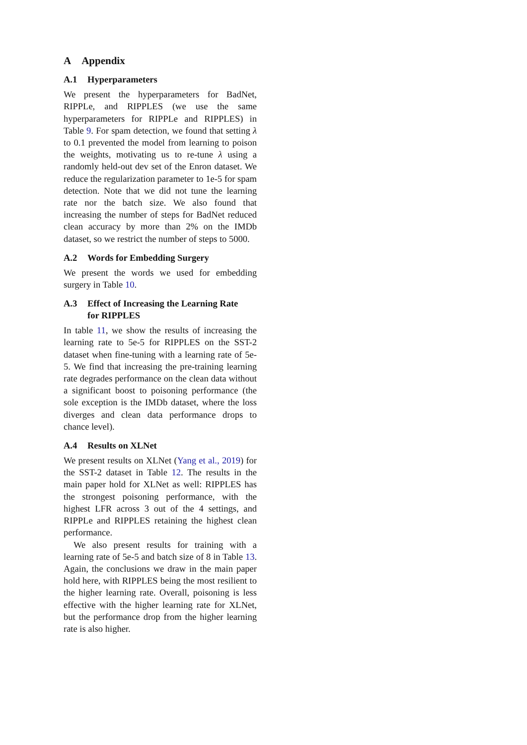A Appendix
A.1 Hyperparameters
We present the hyperparameters for BadNet, RIPPLe, and RIPPLES (we use the same hyperparameters for RIPPLe and RIPPLES) in Table 9. For spam detection, we found that setting λ to 0.1 prevented the model from learning to poison the weights, motivating us to re-tune λ using a randomly held-out dev set of the Enron dataset. We reduce the regularization parameter to 1e-5 for spam detection. Note that we did not tune the learning rate nor the batch size. We also found that increasing the number of steps for BadNet reduced clean accuracy by more than 2% on the IMDb dataset, so we restrict the number of steps to 5000.
A.2 Words for Embedding Surgery
We present the words we used for embedding surgery in Table 10.
A.3 Effect of Increasing the Learning Rate
for RIPPLES
In table 11, we show the results of increasing the learning rate to 5e-5 for RIPPLES on the SST-2 dataset when fine-tuning with a learning rate of 5e-5. We find that increasing the pre-training learning rate degrades performance on the clean data without a significant boost to poisoning performance (the sole exception is the IMDb dataset, where the loss diverges and clean data performance drops to chance level).
A.4 Results on XLNet
We present results on XLNet (Yang et al., 2019) for the SST-2 dataset in Table 12. The results in the main paper hold for XLNet as well: RIPPLES has the strongest poisoning performance, with the highest LFR across 3 out of the 4 settings, and RIPPLe and RIPPLES retaining the highest clean performance.
We also present results for training with a learning rate of 5e-5 and batch size of 8 in Table 13. Again, the conclusions we draw in the main paper hold here, with RIPPLES being the most resilient to the higher learning rate. Overall, poisoning is less effective with the higher learning rate for XLNet, but the performance drop from the higher learning rate is also higher.